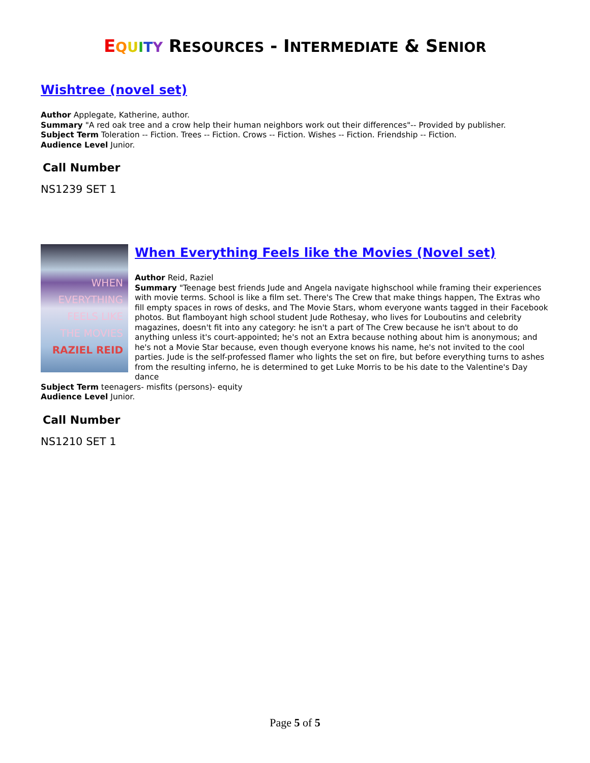EQUITY RESOURCES - INTERMEDIATE & SENIOR
Wishtree (novel set)
Author Applegate, Katherine, author.
Summary "A red oak tree and a crow help their human neighbors work out their differences"-- Provided by publisher.
Subject Term Toleration -- Fiction. Trees -- Fiction. Crows -- Fiction. Wishes -- Fiction. Friendship -- Fiction.
Audience Level Junior.
Call Number
NS1239 SET 1
WHEN
EVERYTHING
FEELS LIKE
THE MOVIES
RAZIEL REID
When Everything Feels like the Movies (Novel set)
Author Reid, Raziel
Summary "Teenage best friends Jude and Angela navigate highschool while framing their experiences with movie terms. School is like a film set. There's The Crew that make things happen, The Extras who fill empty spaces in rows of desks, and The Movie Stars, whom everyone wants tagged in their Facebook photos. But flamboyant high school student Jude Rothesay, who lives for Louboutins and celebrity magazines, doesn't fit into any category: he isn't a part of The Crew because he isn't about to do anything unless it's court-appointed; he's not an Extra because nothing about him is anonymous; and he's not a Movie Star because, even though everyone knows his name, he's not invited to the cool parties. Jude is the self-professed flamer who lights the set on fire, but before everything turns to ashes from the resulting inferno, he is determined to get Luke Morris to be his date to the Valentine's Day dance
Subject Term teenagers- misfits (persons)- equity
Audience Level Junior.
Call Number
NS1210 SET 1
Page 5 of 5